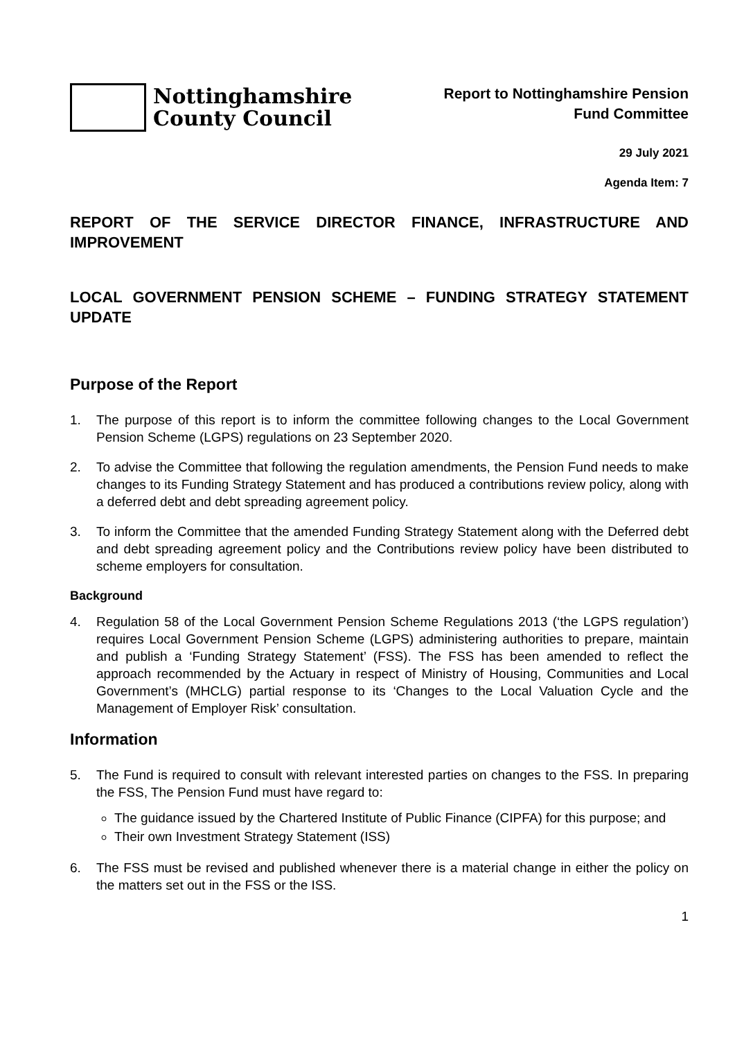Nottinghamshire
County Council
Report to Nottinghamshire Pension
Fund Committee
29 July 2021
Agenda Item: 7
REPORT OF THE SERVICE DIRECTOR FINANCE, INFRASTRUCTURE AND IMPROVEMENT
LOCAL GOVERNMENT PENSION SCHEME – FUNDING STRATEGY STATEMENT UPDATE
Purpose of the Report
1. The purpose of this report is to inform the committee following changes to the Local Government Pension Scheme (LGPS) regulations on 23 September 2020.
2. To advise the Committee that following the regulation amendments, the Pension Fund needs to make changes to its Funding Strategy Statement and has produced a contributions review policy, along with a deferred debt and debt spreading agreement policy.
3. To inform the Committee that the amended Funding Strategy Statement along with the Deferred debt and debt spreading agreement policy and the Contributions review policy have been distributed to scheme employers for consultation.
Background
4. Regulation 58 of the Local Government Pension Scheme Regulations 2013 (‘the LGPS regulation’) requires Local Government Pension Scheme (LGPS) administering authorities to prepare, maintain and publish a ‘Funding Strategy Statement’ (FSS). The FSS has been amended to reflect the approach recommended by the Actuary in respect of Ministry of Housing, Communities and Local Government’s (MHCLG) partial response to its ‘Changes to the Local Valuation Cycle and the Management of Employer Risk’ consultation.
Information
5. The Fund is required to consult with relevant interested parties on changes to the FSS. In preparing the FSS, The Pension Fund must have regard to:
The guidance issued by the Chartered Institute of Public Finance (CIPFA) for this purpose; and
Their own Investment Strategy Statement (ISS)
6. The FSS must be revised and published whenever there is a material change in either the policy on the matters set out in the FSS or the ISS.
1